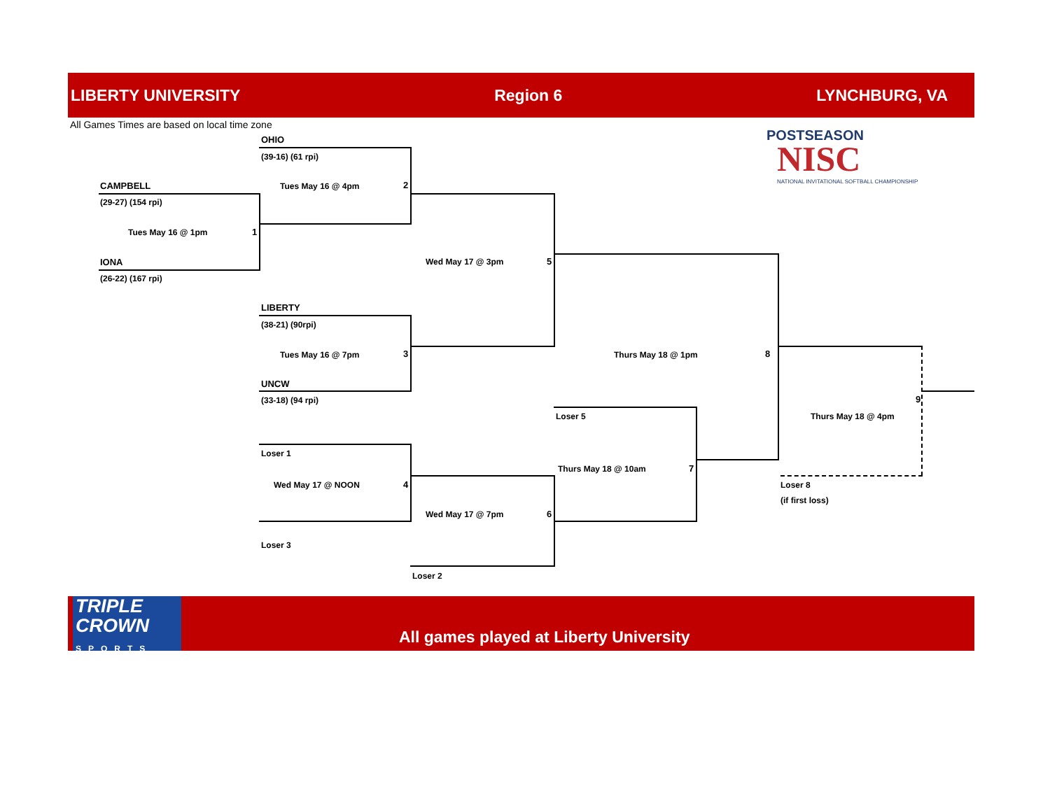LIBERTY UNIVERSITY Region 6 LYNCHBURG, VA
All Games Times are based on local time zone
POSTSEASON
NISC
NATIONAL INVITATIONAL SOFTBALL CHAMPIONSHIP
OHIO
(39-16) (61 rpi)
CAMPBELL Tues May 16 @ 4pm 2
(29-27) (154 rpi)
Tues May 16 @ 1pm 1
IONA Wed May 17 @ 3pm 5
(26-22) (167 rpi)
LIBERTY
(38-21) (90rpi)
Tues May 16 @ 7pm 3 Thurs May 18 @ 1pm 8
UNCW
(33-18) (94 rpi) 9
Loser 5 Thurs May 18 @ 4pm
Loser 1
Thurs May 18 @ 10am 7
Wed May 17 @ NOON 4 Loser 8
(if first loss)
Wed May 17 @ 7pm 6
Loser 3
Loser 2
TRIPLE
CROWN
SPORTS
All games played at Liberty University